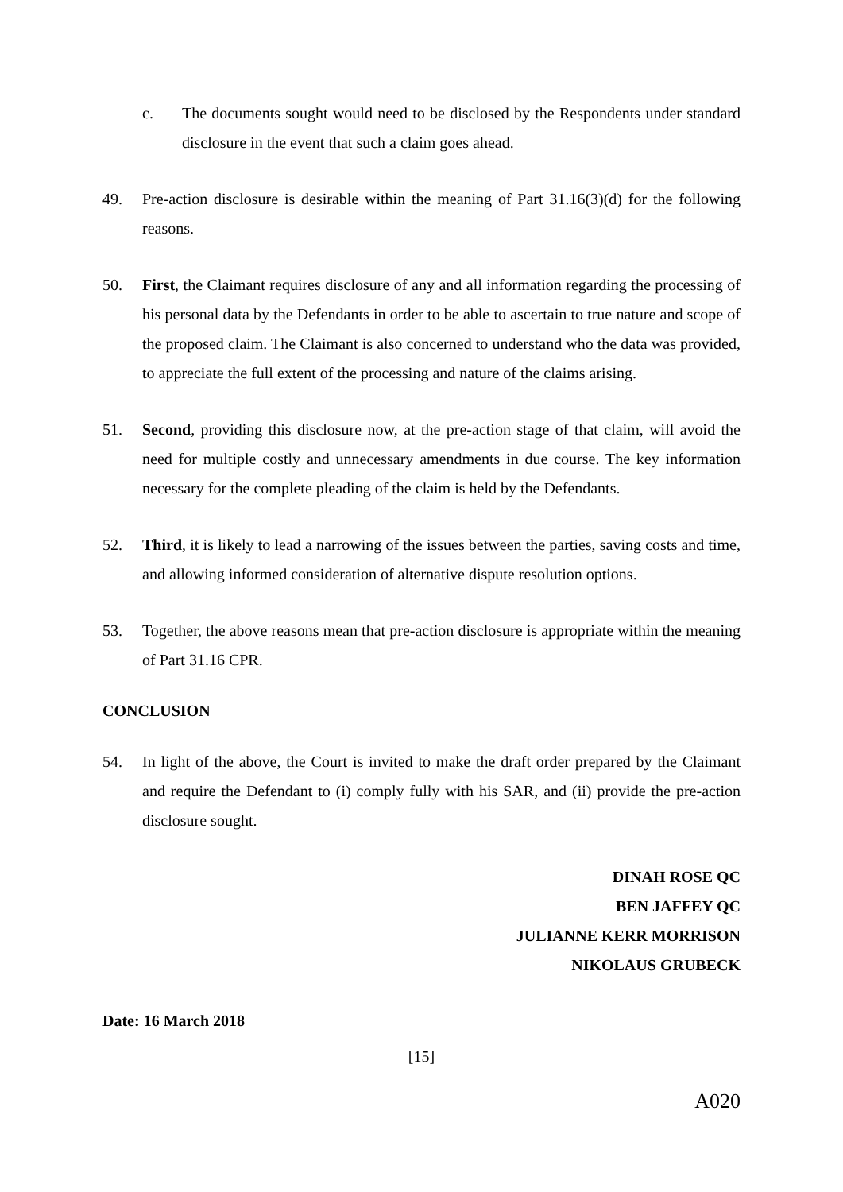c. The documents sought would need to be disclosed by the Respondents under standard disclosure in the event that such a claim goes ahead.
49. Pre-action disclosure is desirable within the meaning of Part 31.16(3)(d) for the following reasons.
50. First, the Claimant requires disclosure of any and all information regarding the processing of his personal data by the Defendants in order to be able to ascertain to true nature and scope of the proposed claim. The Claimant is also concerned to understand who the data was provided, to appreciate the full extent of the processing and nature of the claims arising.
51. Second, providing this disclosure now, at the pre-action stage of that claim, will avoid the need for multiple costly and unnecessary amendments in due course. The key information necessary for the complete pleading of the claim is held by the Defendants.
52. Third, it is likely to lead a narrowing of the issues between the parties, saving costs and time, and allowing informed consideration of alternative dispute resolution options.
53. Together, the above reasons mean that pre-action disclosure is appropriate within the meaning of Part 31.16 CPR.
CONCLUSION
54. In light of the above, the Court is invited to make the draft order prepared by the Claimant and require the Defendant to (i) comply fully with his SAR, and (ii) provide the pre-action disclosure sought.
DINAH ROSE QC
BEN JAFFEY QC
JULIANNE KERR MORRISON
NIKOLAUS GRUBECK
Date: 16 March 2018
[15]
A020